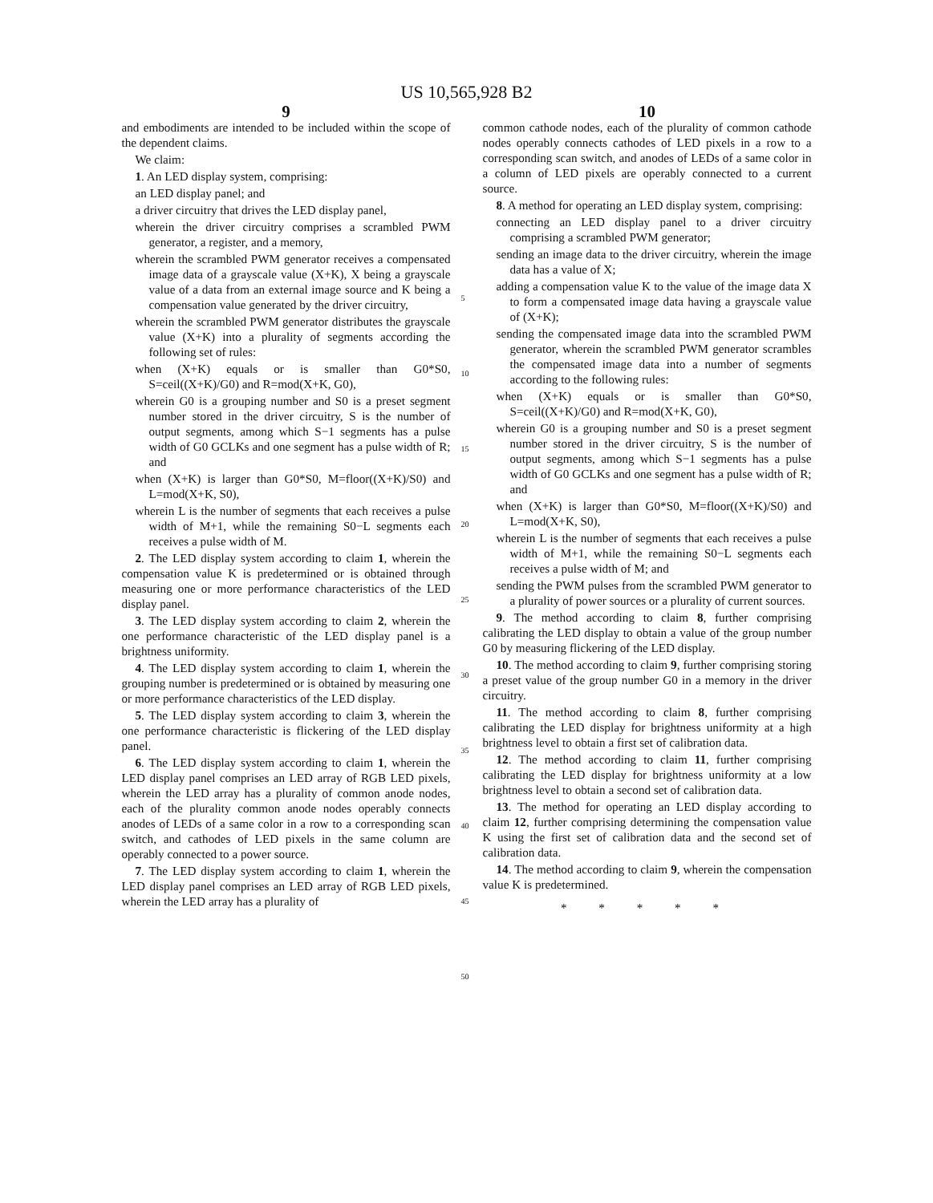US 10,565,928 B2
9
and embodiments are intended to be included within the scope of the dependent claims.
We claim:
1. An LED display system, comprising:
an LED display panel; and
a driver circuitry that drives the LED display panel,
wherein the driver circuitry comprises a scrambled PWM generator, a register, and a memory,
wherein the scrambled PWM generator receives a compensated image data of a grayscale value (X+K), X being a grayscale value of a data from an external image source and K being a compensation value generated by the driver circuitry,
wherein the scrambled PWM generator distributes the grayscale value (X+K) into a plurality of segments according the following set of rules:
when (X+K) equals or is smaller than G0*S0, S=ceil((X+K)/G0) and R=mod(X+K, G0),
wherein G0 is a grouping number and S0 is a preset segment number stored in the driver circuitry, S is the number of output segments, among which S−1 segments has a pulse width of G0 GCLKs and one segment has a pulse width of R; and
when (X+K) is larger than G0*S0, M=floor((X+K)/S0) and L=mod(X+K, S0),
wherein L is the number of segments that each receives a pulse width of M+1, while the remaining S0−L segments each receives a pulse width of M.
2. The LED display system according to claim 1, wherein the compensation value K is predetermined or is obtained through measuring one or more performance characteristics of the LED display panel.
3. The LED display system according to claim 2, wherein the one performance characteristic of the LED display panel is a brightness uniformity.
4. The LED display system according to claim 1, wherein the grouping number is predetermined or is obtained by measuring one or more performance characteristics of the LED display.
5. The LED display system according to claim 3, wherein the one performance characteristic is flickering of the LED display panel.
6. The LED display system according to claim 1, wherein the LED display panel comprises an LED array of RGB LED pixels, wherein the LED array has a plurality of common anode nodes, each of the plurality common anode nodes operably connects anodes of LEDs of a same color in a row to a corresponding scan switch, and cathodes of LED pixels in the same column are operably connected to a power source.
7. The LED display system according to claim 1, wherein the LED display panel comprises an LED array of RGB LED pixels, wherein the LED array has a plurality of
5
10
15
20
25
30
35
40
45
50
10
common cathode nodes, each of the plurality of common cathode nodes operably connects cathodes of LED pixels in a row to a corresponding scan switch, and anodes of LEDs of a same color in a column of LED pixels are operably connected to a current source.
8. A method for operating an LED display system, comprising:
connecting an LED display panel to a driver circuitry comprising a scrambled PWM generator;
sending an image data to the driver circuitry, wherein the image data has a value of X;
adding a compensation value K to the value of the image data X to form a compensated image data having a grayscale value of (X+K);
sending the compensated image data into the scrambled PWM generator, wherein the scrambled PWM generator scrambles the compensated image data into a number of segments according to the following rules:
when (X+K) equals or is smaller than G0*S0, S=ceil((X+K)/G0) and R=mod(X+K, G0),
wherein G0 is a grouping number and S0 is a preset segment number stored in the driver circuitry, S is the number of output segments, among which S−1 segments has a pulse width of G0 GCLKs and one segment has a pulse width of R; and
when (X+K) is larger than G0*S0, M=floor((X+K)/S0) and L=mod(X+K, S0),
wherein L is the number of segments that each receives a pulse width of M+1, while the remaining S0−L segments each receives a pulse width of M; and
sending the PWM pulses from the scrambled PWM generator to a plurality of power sources or a plurality of current sources.
9. The method according to claim 8, further comprising calibrating the LED display to obtain a value of the group number G0 by measuring flickering of the LED display.
10. The method according to claim 9, further comprising storing a preset value of the group number G0 in a memory in the driver circuitry.
11. The method according to claim 8, further comprising calibrating the LED display for brightness uniformity at a high brightness level to obtain a first set of calibration data.
12. The method according to claim 11, further comprising calibrating the LED display for brightness uniformity at a low brightness level to obtain a second set of calibration data.
13. The method for operating an LED display according to claim 12, further comprising determining the compensation value K using the first set of calibration data and the second set of calibration data.
14. The method according to claim 9, wherein the compensation value K is predetermined.
* * * * *